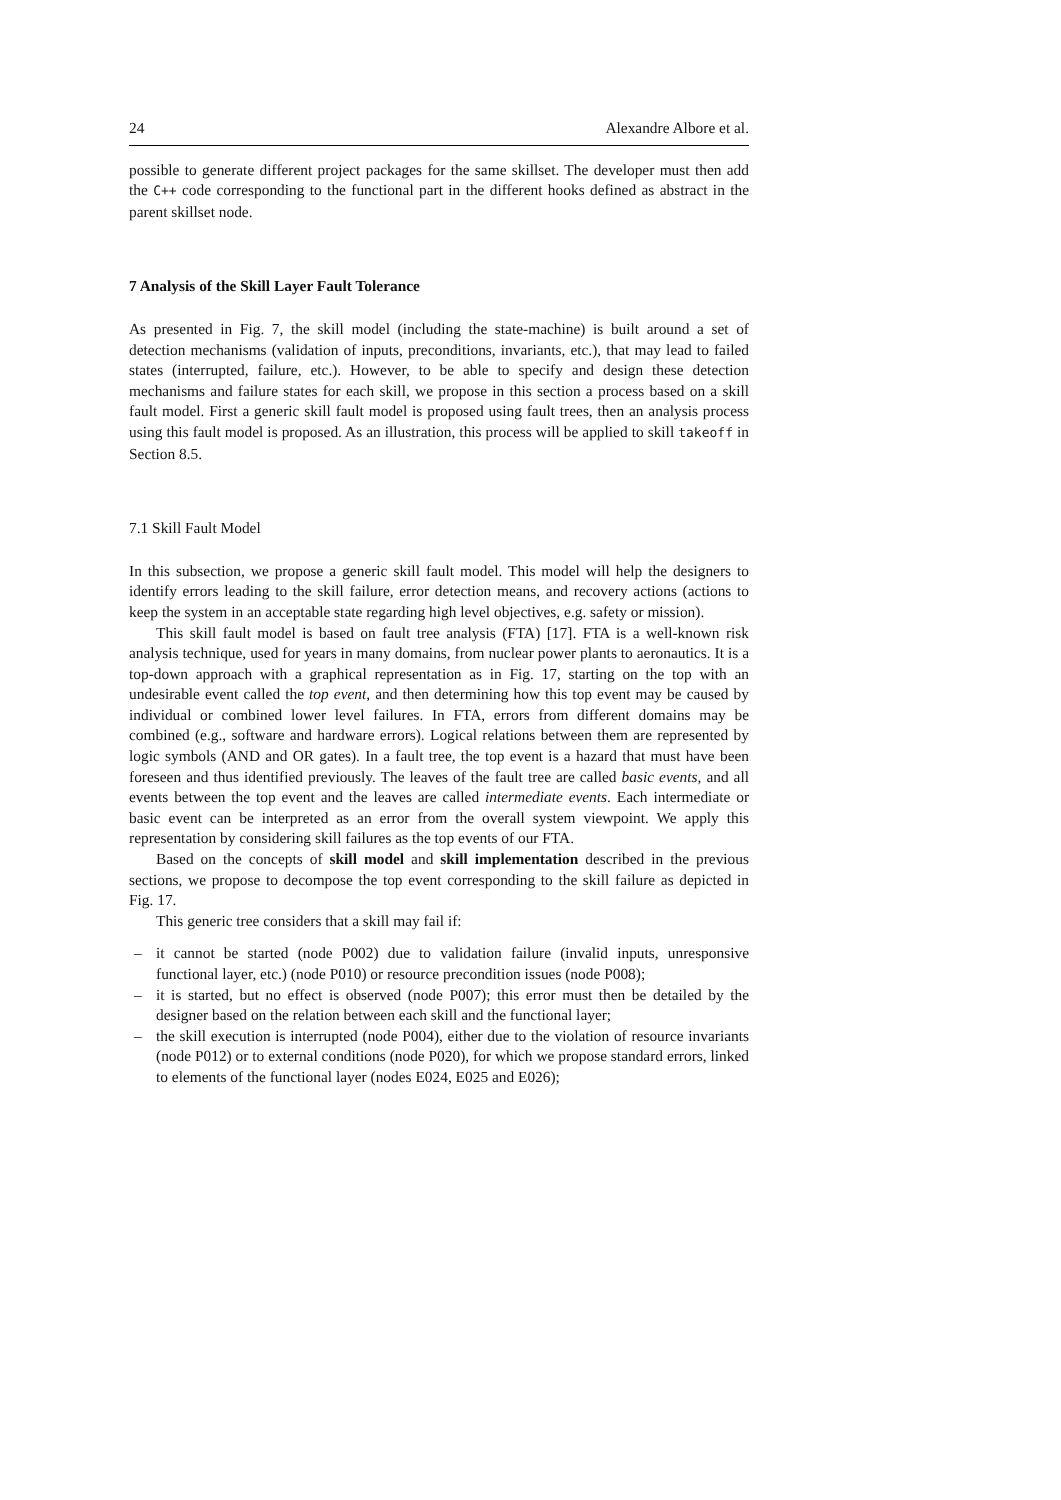24 Alexandre Albore et al.
possible to generate different project packages for the same skillset. The developer must then add the C++ code corresponding to the functional part in the different hooks defined as abstract in the parent skillset node.
7 Analysis of the Skill Layer Fault Tolerance
As presented in Fig. 7, the skill model (including the state-machine) is built around a set of detection mechanisms (validation of inputs, preconditions, invariants, etc.), that may lead to failed states (interrupted, failure, etc.). However, to be able to specify and design these detection mechanisms and failure states for each skill, we propose in this section a process based on a skill fault model. First a generic skill fault model is proposed using fault trees, then an analysis process using this fault model is proposed. As an illustration, this process will be applied to skill takeoff in Section 8.5.
7.1 Skill Fault Model
In this subsection, we propose a generic skill fault model. This model will help the designers to identify errors leading to the skill failure, error detection means, and recovery actions (actions to keep the system in an acceptable state regarding high level objectives, e.g. safety or mission).
This skill fault model is based on fault tree analysis (FTA) [17]. FTA is a well-known risk analysis technique, used for years in many domains, from nuclear power plants to aeronautics. It is a top-down approach with a graphical representation as in Fig. 17, starting on the top with an undesirable event called the top event, and then determining how this top event may be caused by individual or combined lower level failures. In FTA, errors from different domains may be combined (e.g., software and hardware errors). Logical relations between them are represented by logic symbols (AND and OR gates). In a fault tree, the top event is a hazard that must have been foreseen and thus identified previously. The leaves of the fault tree are called basic events, and all events between the top event and the leaves are called intermediate events. Each intermediate or basic event can be interpreted as an error from the overall system viewpoint. We apply this representation by considering skill failures as the top events of our FTA.
Based on the concepts of skill model and skill implementation described in the previous sections, we propose to decompose the top event corresponding to the skill failure as depicted in Fig. 17.
This generic tree considers that a skill may fail if:
– it cannot be started (node P002) due to validation failure (invalid inputs, unresponsive functional layer, etc.) (node P010) or resource precondition issues (node P008);
– it is started, but no effect is observed (node P007); this error must then be detailed by the designer based on the relation between each skill and the functional layer;
– the skill execution is interrupted (node P004), either due to the violation of resource invariants (node P012) or to external conditions (node P020), for which we propose standard errors, linked to elements of the functional layer (nodes E024, E025 and E026);